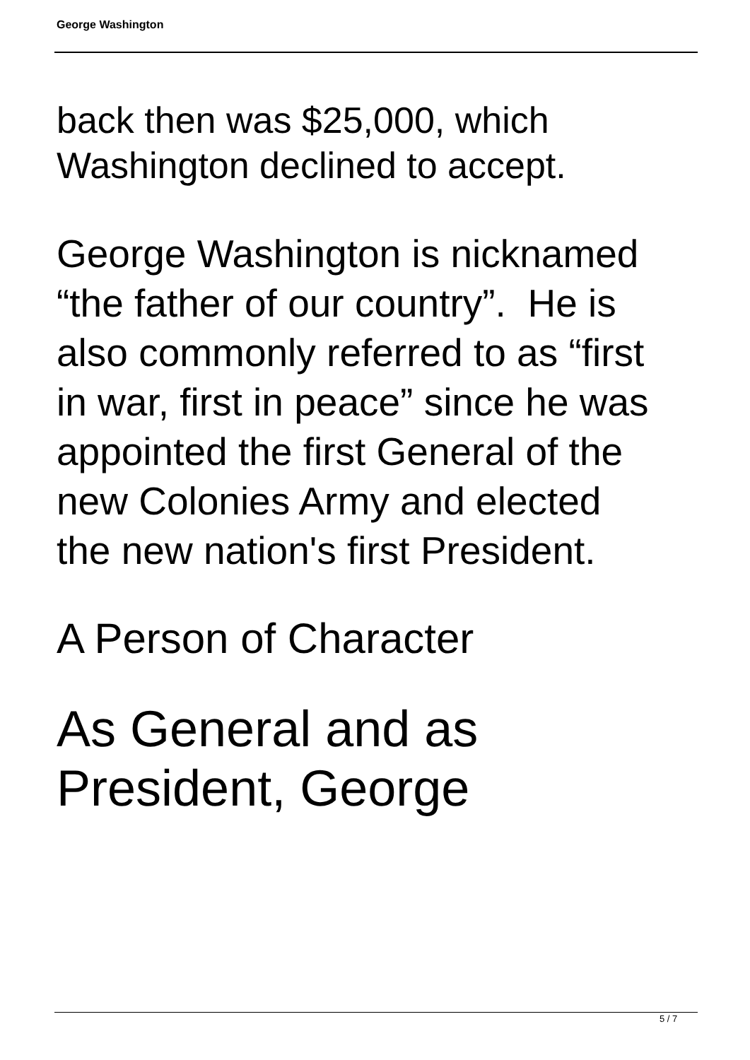George Washington
back then was $25,000, which
Washington declined to accept.
George Washington is nicknamed
“the father of our country”. He is
also commonly referred to as “first
in war, first in peace” since he was
appointed the first General of the
new Colonies Army and elected
the new nation's first President.
A Person of Character
As General and as
President, George
5 / 7